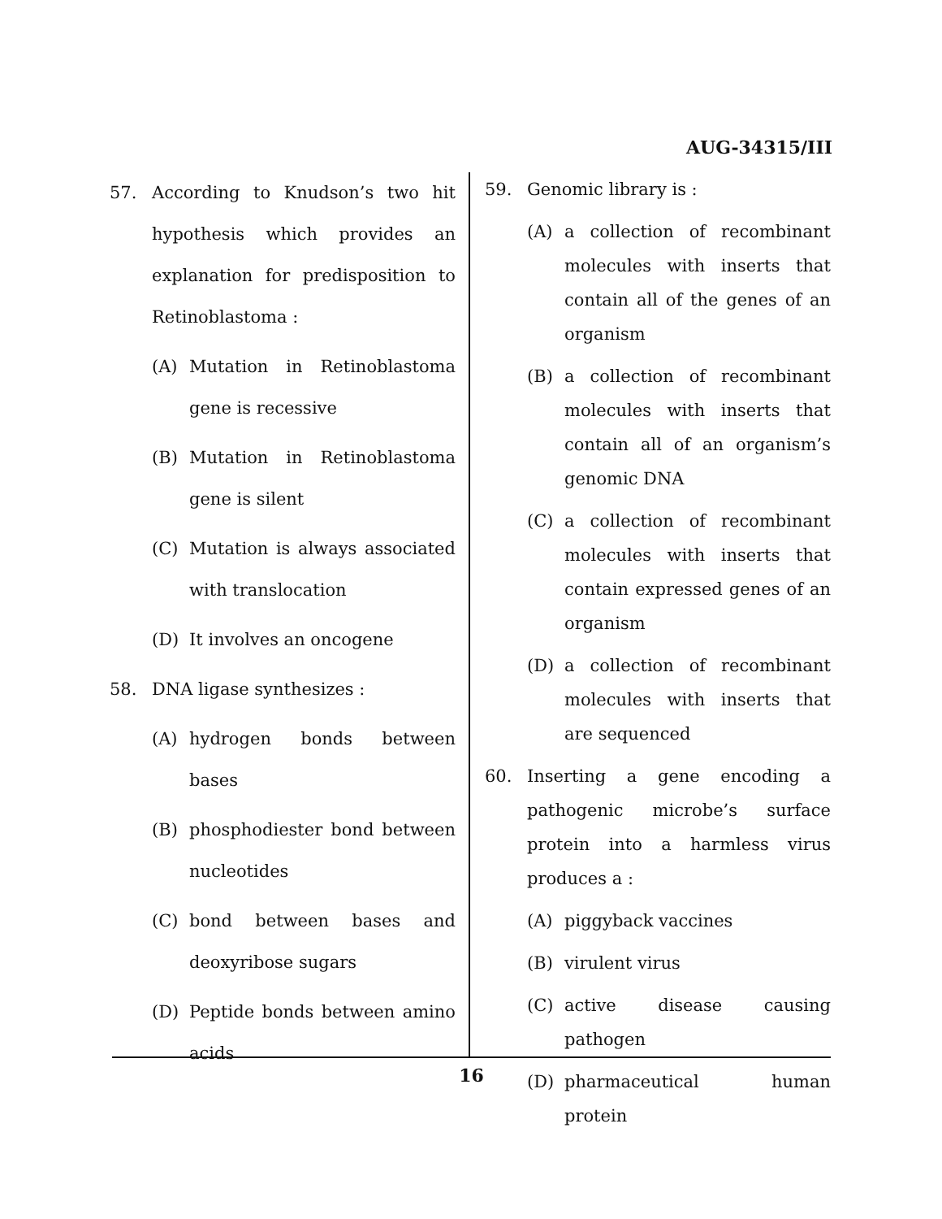AUG-34315/III
57. According to Knudson’s two hit hypothesis which provides an explanation for predisposition to Retinoblastoma :
(A) Mutation in Retinoblastoma gene is recessive
(B) Mutation in Retinoblastoma gene is silent
(C) Mutation is always associated with translocation
(D) It involves an oncogene
58. DNA ligase synthesizes :
(A) hydrogen bonds between bases
(B) phosphodiester bond between nucleotides
(C) bond between bases and deoxyribose sugars
(D) Peptide bonds between amino acids
59. Genomic library is :
(A) a collection of recombinant molecules with inserts that contain all of the genes of an organism
(B) a collection of recombinant molecules with inserts that contain all of an organism’s genomic DNA
(C) a collection of recombinant molecules with inserts that contain expressed genes of an organism
(D) a collection of recombinant molecules with inserts that are sequenced
60. Inserting a gene encoding a pathogenic microbe’s surface protein into a harmless virus produces a :
(A) piggyback vaccines
(B) virulent virus
(C) active disease causing pathogen
(D) pharmaceutical human protein
16